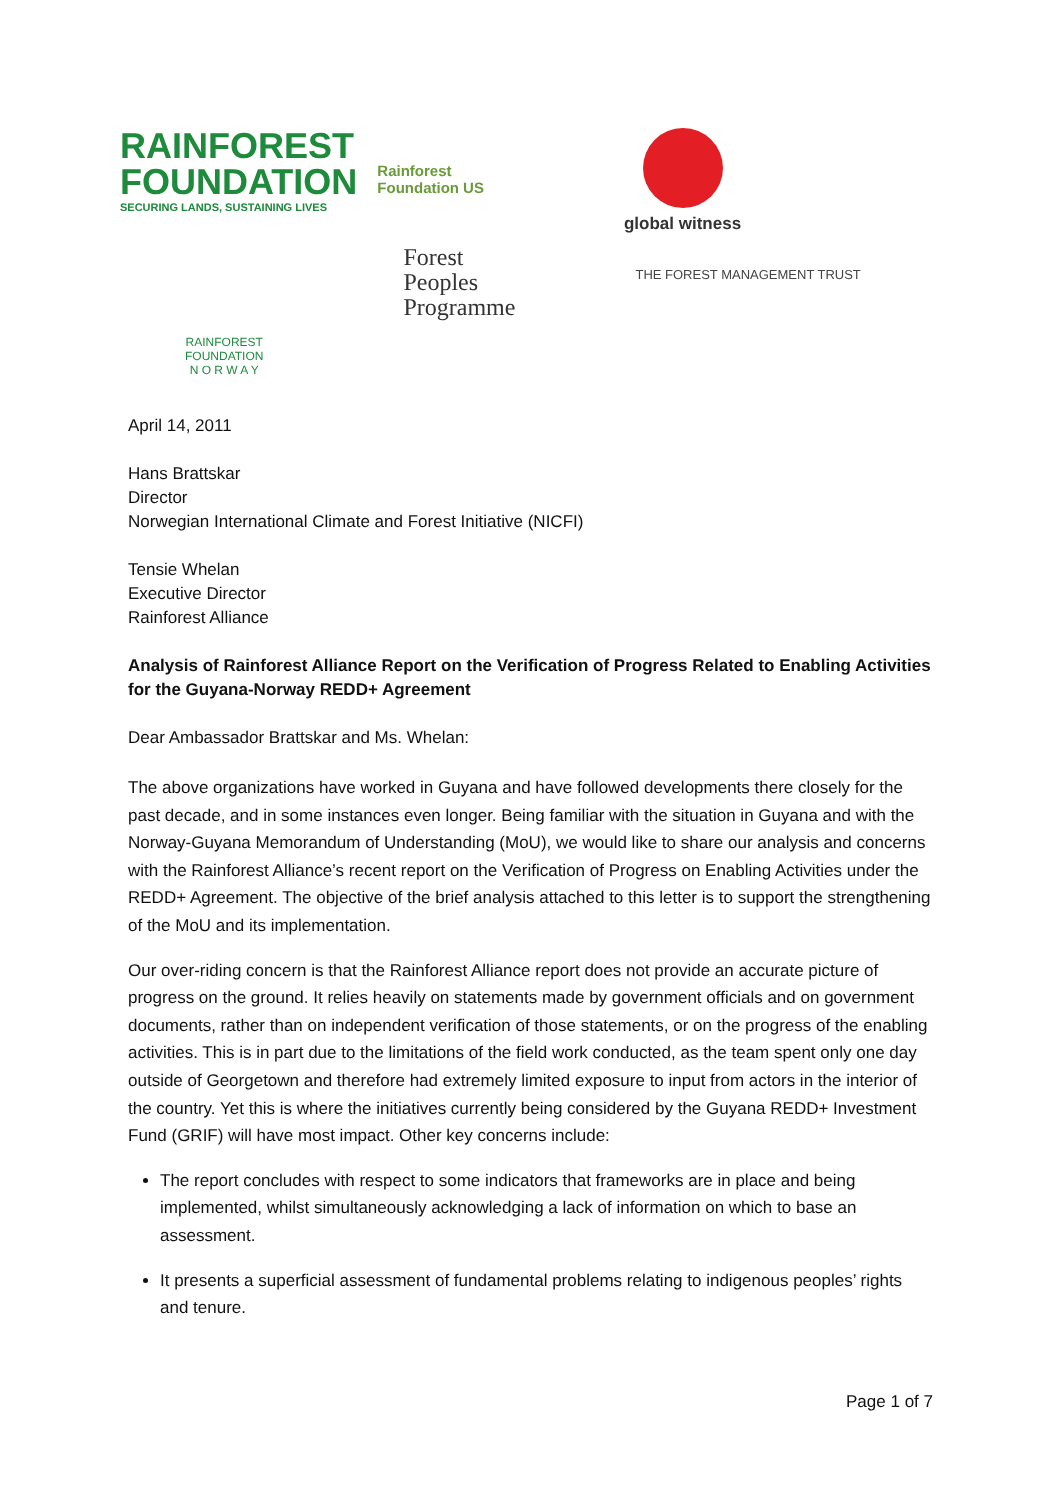RAINFOREST
FOUNDATION
SECURING LANDS, SUSTAINING LIVES
Rainforest
Foundation US
global witness
RAINFOREST
FOUNDATION
N O R W A Y
Forest
Peoples
Programme
THE FOREST MANAGEMENT TRUST
April 14, 2011
Hans Brattskar
Director
Norwegian International Climate and Forest Initiative (NICFI)
Tensie Whelan
Executive Director
Rainforest Alliance
Analysis of Rainforest Alliance Report on the Verification of Progress Related to Enabling Activities for the Guyana-Norway REDD+ Agreement
Dear Ambassador Brattskar and Ms. Whelan:
The above organizations have worked in Guyana and have followed developments there closely for the past decade, and in some instances even longer. Being familiar with the situation in Guyana and with the Norway-Guyana Memorandum of Understanding (MoU), we would like to share our analysis and concerns with the Rainforest Alliance’s recent report on the Verification of Progress on Enabling Activities under the REDD+ Agreement. The objective of the brief analysis attached to this letter is to support the strengthening of the MoU and its implementation.
Our over-riding concern is that the Rainforest Alliance report does not provide an accurate picture of progress on the ground. It relies heavily on statements made by government officials and on government documents, rather than on independent verification of those statements, or on the progress of the enabling activities. This is in part due to the limitations of the field work conducted, as the team spent only one day outside of Georgetown and therefore had extremely limited exposure to input from actors in the interior of the country. Yet this is where the initiatives currently being considered by the Guyana REDD+ Investment Fund (GRIF) will have most impact. Other key concerns include:
The report concludes with respect to some indicators that frameworks are in place and being implemented, whilst simultaneously acknowledging a lack of information on which to base an assessment.
It presents a superficial assessment of fundamental problems relating to indigenous peoples’ rights and tenure.
Page 1 of 7